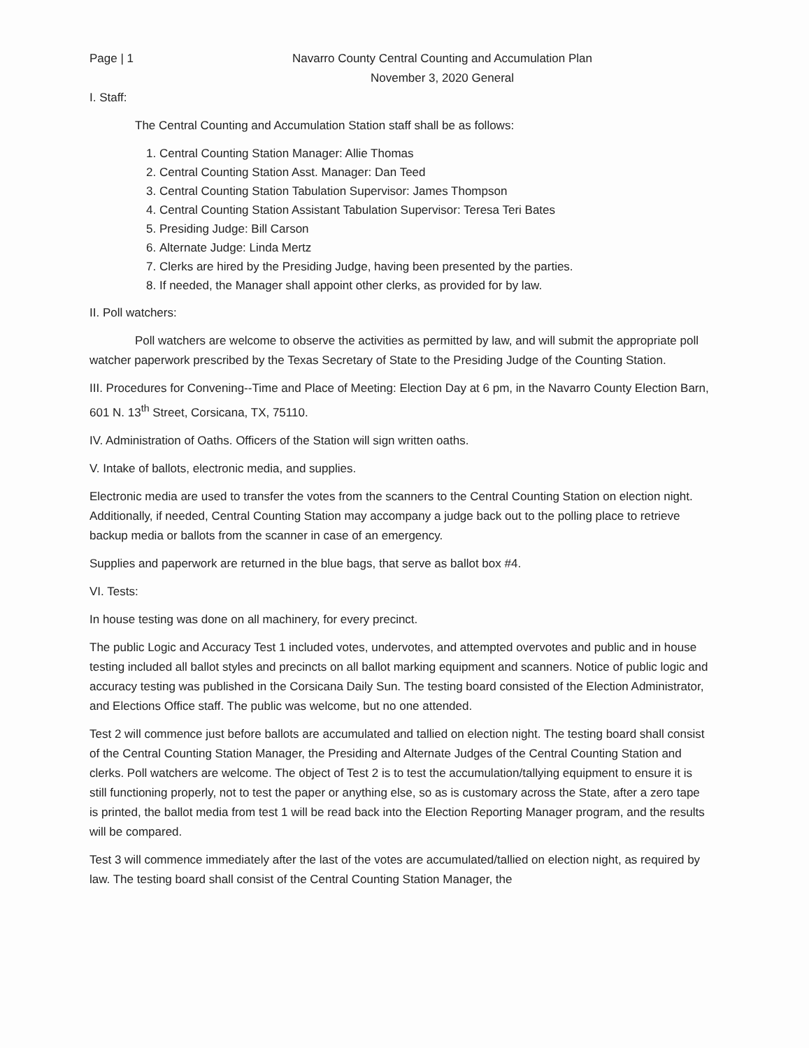Page | 1 Navarro County Central Counting and Accumulation Plan
November 3, 2020 General
I. Staff:
The Central Counting and Accumulation Station staff shall be as follows:
1. Central Counting Station Manager: Allie Thomas
2. Central Counting Station Asst. Manager: Dan Teed
3. Central Counting Station Tabulation Supervisor: James Thompson
4. Central Counting Station Assistant Tabulation Supervisor: Teresa Teri Bates
5. Presiding Judge: Bill Carson
6. Alternate Judge: Linda Mertz
7. Clerks are hired by the Presiding Judge, having been presented by the parties.
8. If needed, the Manager shall appoint other clerks, as provided for by law.
II. Poll watchers:
Poll watchers are welcome to observe the activities as permitted by law, and will submit the appropriate poll watcher paperwork prescribed by the Texas Secretary of State to the Presiding Judge of the Counting Station.
III. Procedures for Convening--Time and Place of Meeting: Election Day at 6 pm, in the Navarro County Election Barn, 601 N. 13<sup>th</sup> Street, Corsicana, TX, 75110.
IV. Administration of Oaths. Officers of the Station will sign written oaths.
V. Intake of ballots, electronic media, and supplies.
Electronic media are used to transfer the votes from the scanners to the Central Counting Station on election night. Additionally, if needed, Central Counting Station may accompany a judge back out to the polling place to retrieve backup media or ballots from the scanner in case of an emergency.
Supplies and paperwork are returned in the blue bags, that serve as ballot box #4.
VI. Tests:
In house testing was done on all machinery, for every precinct.
The public Logic and Accuracy Test 1 included votes, undervotes, and attempted overvotes and public and in house testing included all ballot styles and precincts on all ballot marking equipment and scanners. Notice of public logic and accuracy testing was published in the Corsicana Daily Sun. The testing board consisted of the Election Administrator, and Elections Office staff. The public was welcome, but no one attended.
Test 2 will commence just before ballots are accumulated and tallied on election night. The testing board shall consist of the Central Counting Station Manager, the Presiding and Alternate Judges of the Central Counting Station and clerks. Poll watchers are welcome. The object of Test 2 is to test the accumulation/tallying equipment to ensure it is still functioning properly, not to test the paper or anything else, so as is customary across the State, after a zero tape is printed, the ballot media from test 1 will be read back into the Election Reporting Manager program, and the results will be compared.
Test 3 will commence immediately after the last of the votes are accumulated/tallied on election night, as required by law. The testing board shall consist of the Central Counting Station Manager, the